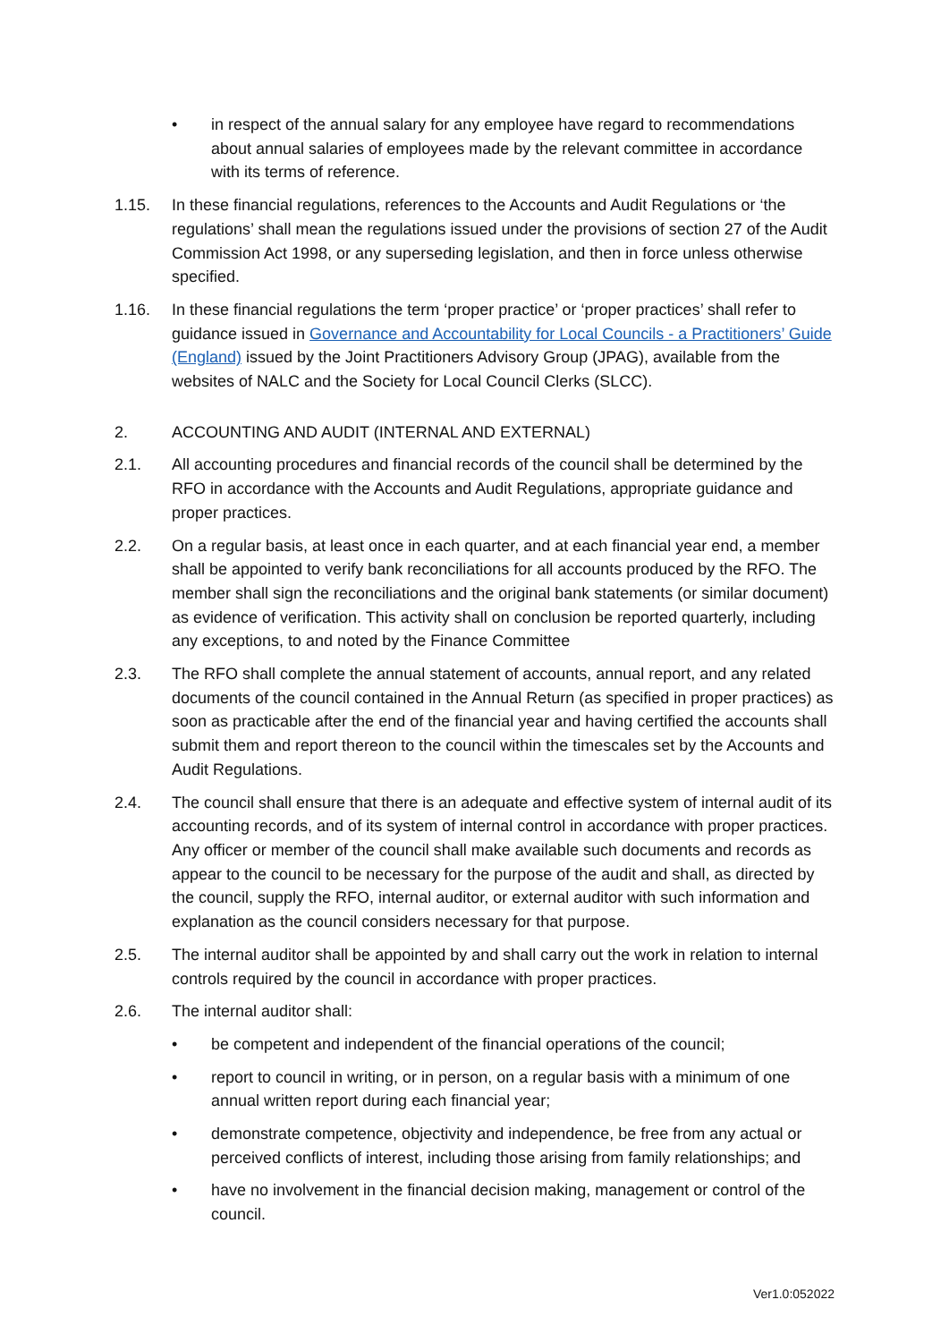• in respect of the annual salary for any employee have regard to recommendations about annual salaries of employees made by the relevant committee in accordance with its terms of reference.
1.15. In these financial regulations, references to the Accounts and Audit Regulations or ‘the regulations’ shall mean the regulations issued under the provisions of section 27 of the Audit Commission Act 1998, or any superseding legislation, and then in force unless otherwise specified.
1.16. In these financial regulations the term ‘proper practice’ or ‘proper practices’ shall refer to guidance issued in Governance and Accountability for Local Councils - a Practitioners’ Guide (England) issued by the Joint Practitioners Advisory Group (JPAG), available from the websites of NALC and the Society for Local Council Clerks (SLCC).
2. ACCOUNTING AND AUDIT (INTERNAL AND EXTERNAL)
2.1. All accounting procedures and financial records of the council shall be determined by the RFO in accordance with the Accounts and Audit Regulations, appropriate guidance and proper practices.
2.2. On a regular basis, at least once in each quarter, and at each financial year end, a member shall be appointed to verify bank reconciliations for all accounts produced by the RFO. The member shall sign the reconciliations and the original bank statements (or similar document) as evidence of verification. This activity shall on conclusion be reported quarterly, including any exceptions, to and noted by the Finance Committee
2.3. The RFO shall complete the annual statement of accounts, annual report, and any related documents of the council contained in the Annual Return (as specified in proper practices) as soon as practicable after the end of the financial year and having certified the accounts shall submit them and report thereon to the council within the timescales set by the Accounts and Audit Regulations.
2.4. The council shall ensure that there is an adequate and effective system of internal audit of its accounting records, and of its system of internal control in accordance with proper practices. Any officer or member of the council shall make available such documents and records as appear to the council to be necessary for the purpose of the audit and shall, as directed by the council, supply the RFO, internal auditor, or external auditor with such information and explanation as the council considers necessary for that purpose.
2.5. The internal auditor shall be appointed by and shall carry out the work in relation to internal controls required by the council in accordance with proper practices.
2.6. The internal auditor shall:
• be competent and independent of the financial operations of the council;
• report to council in writing, or in person, on a regular basis with a minimum of one annual written report during each financial year;
• demonstrate competence, objectivity and independence, be free from any actual or perceived conflicts of interest, including those arising from family relationships; and
• have no involvement in the financial decision making, management or control of the council.
Ver1.0:052022